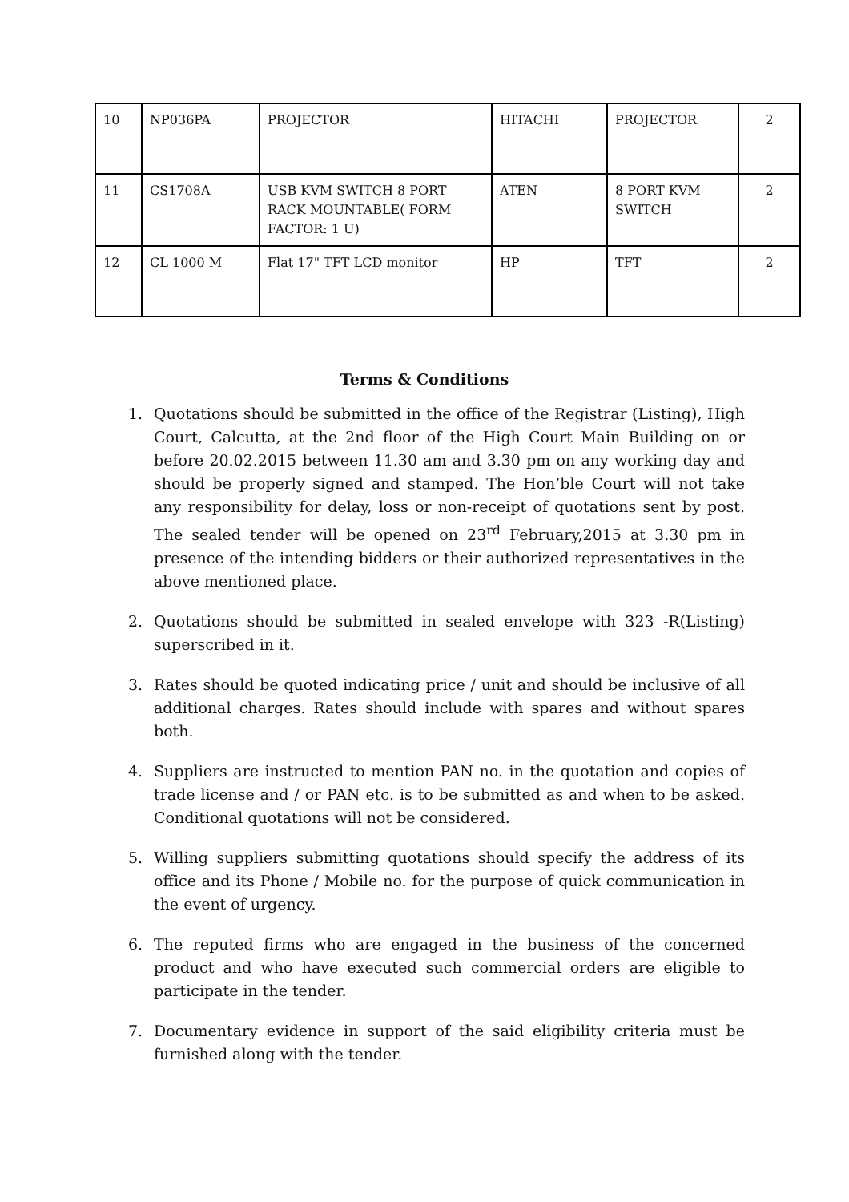| 10 | NP036PA | PROJECTOR | HITACHI | PROJECTOR | 2 |
| 11 | CS1708A | USB KVM SWITCH 8 PORT RACK MOUNTABLE( FORM FACTOR: 1 U) | ATEN | 8 PORT KVM SWITCH | 2 |
| 12 | CL 1000 M | Flat 17" TFT LCD monitor | HP | TFT | 2 |
Terms & Conditions
1. Quotations should be submitted in the office of the Registrar (Listing), High Court, Calcutta, at the 2nd floor of the High Court Main Building on or before 20.02.2015 between 11.30 am and 3.30 pm on any working day and should be properly signed and stamped. The Hon’ble Court will not take any responsibility for delay, loss or non-receipt of quotations sent by post. The sealed tender will be opened on 23<sup>rd</sup> February,2015 at 3.30 pm in presence of the intending bidders or their authorized representatives in the above mentioned place.
2. Quotations should be submitted in sealed envelope with 323 -R(Listing) superscribed in it.
3. Rates should be quoted indicating price / unit and should be inclusive of all additional charges. Rates should include with spares and without spares both.
4. Suppliers are instructed to mention PAN no. in the quotation and copies of trade license and / or PAN etc. is to be submitted as and when to be asked. Conditional quotations will not be considered.
5. Willing suppliers submitting quotations should specify the address of its office and its Phone / Mobile no. for the purpose of quick communication in the event of urgency.
6. The reputed firms who are engaged in the business of the concerned product and who have executed such commercial orders are eligible to participate in the tender.
7. Documentary evidence in support of the said eligibility criteria must be furnished along with the tender.